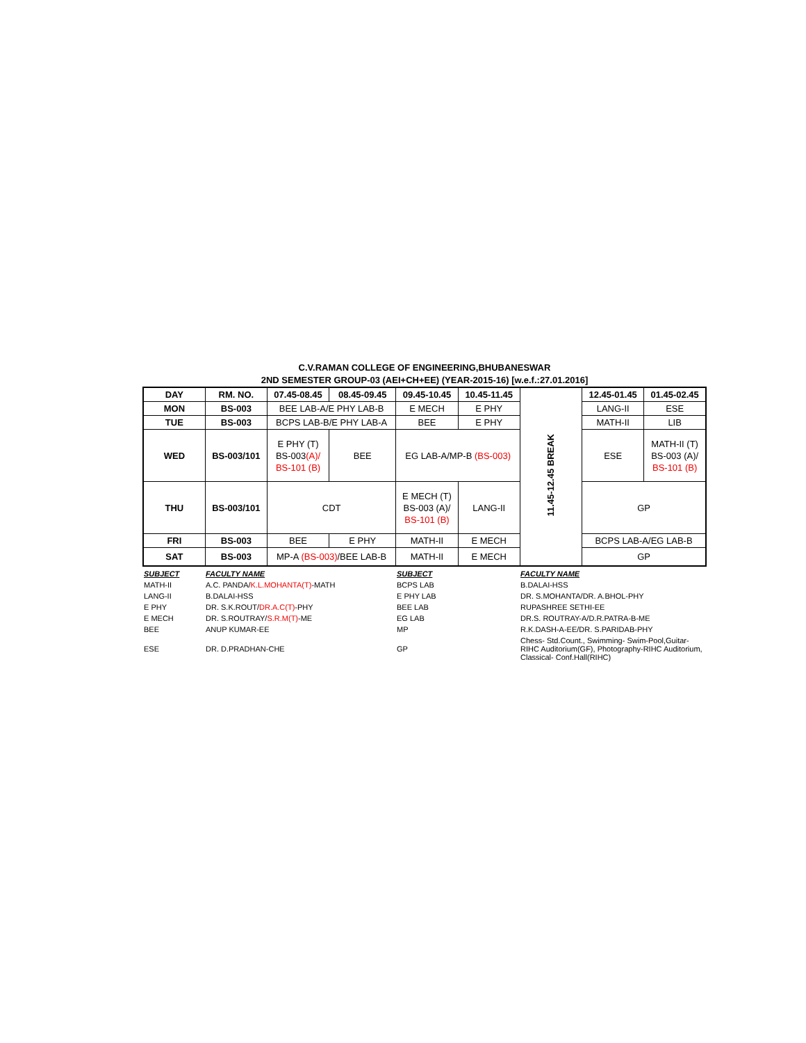C.V.RAMAN COLLEGE OF ENGINEERING,BHUBANESWAR
2ND SEMESTER GROUP-03 (AEI+CH+EE) (YEAR-2015-16) [w.e.f.:27.01.2016]
| DAY | RM. NO. | 07.45-08.45 | 08.45-09.45 | 09.45-10.45 | 10.45-11.45 | 11.45-12.45 BREAK | 12.45-01.45 | 01.45-02.45 |
| MON | BS-003 | BEE LAB-A/E PHY LAB-B | | E MECH | E PHY | | LANG-II | ESE |
| TUE | BS-003 | BCPS LAB-B/E PHY LAB-A | | BEE | E PHY | | MATH-II | LIB |
| WED | BS-003/101 | E PHY (T) BS-003 (A)/ BS-101 (B) | BEE | EG LAB-A/MP-B (BS-003) | | | ESE | MATH-II (T) BS-003 (A)/ BS-101 (B) |
| THU | BS-003/101 | CDT | | E MECH (T) BS-003 (A)/ BS-101 (B) | LANG-II | | GP | |
| FRI | BS-003 | BEE | E PHY | MATH-II | E MECH | | BCPS LAB-A/EG LAB-B | |
| SAT | BS-003 | MP-A (BS-003) /BEE LAB-B | | MATH-II | E MECH | | GP | |
| SUBJECT | FACULTY NAME | SUBJECT | FACULTY NAME |
| --- | --- | --- | --- |
| MATH-II | A.C. PANDA/ K.L.MOHANTA(T) -MATH | BCPS LAB | B.DALAI-HSS |
| LANG-II | B.DALAI-HSS | E PHY LAB | DR. S.MOHANTA/DR. A.BHOL-PHY |
| E PHY | DR. S.K.ROUT/ DR.A.C(T) -PHY | BEE LAB | RUPASHREE SETHI-EE |
| E MECH | DR. S.ROUTRAY/ S.R.M(T) -ME | EG LAB | DR.S. ROUTRAY-A/D.R.PATRA-B-ME |
| BEE | ANUP KUMAR-EE | MP | R.K.DASH-A-EE/DR. S.PARIDAB-PHY |
| ESE | DR. D.PRADHAN-CHE | GP | Chess- Std.Count., Swimming- Swim-Pool,Guitar-RIHC Auditorium(GF), Photography-RIHC Auditorium, Classical- Conf.Hall(RIHC) |